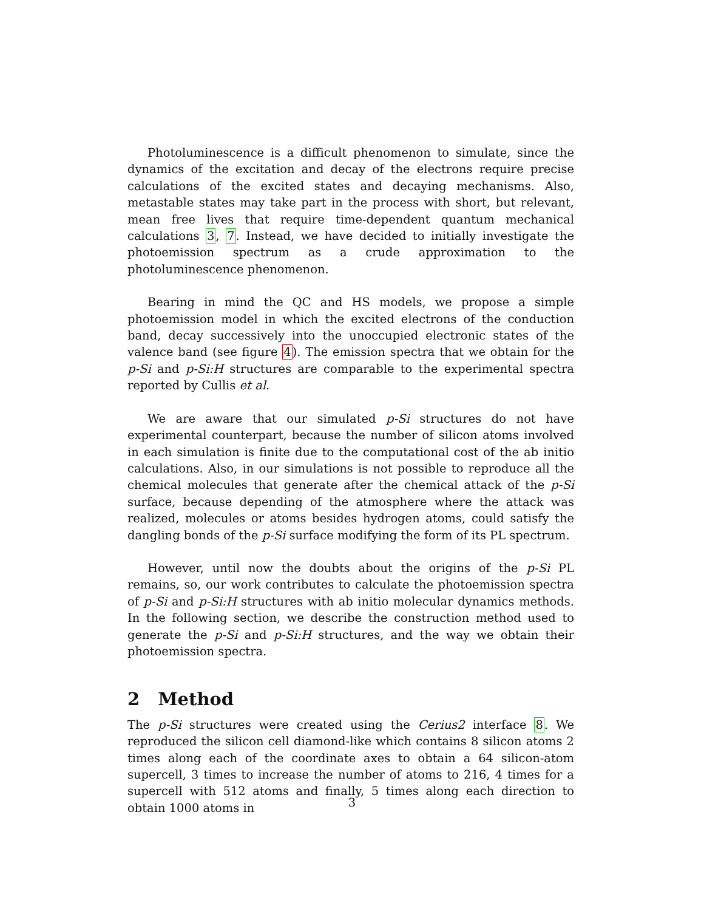Photoluminescence is a difficult phenomenon to simulate, since the dynamics of the excitation and decay of the electrons require precise calculations of the excited states and decaying mechanisms. Also, metastable states may take part in the process with short, but relevant, mean free lives that require time-dependent quantum mechanical calculations 3, 7. Instead, we have decided to initially investigate the photoemission spectrum as a crude approximation to the photoluminescence phenomenon.
Bearing in mind the QC and HS models, we propose a simple photoemission model in which the excited electrons of the conduction band, decay successively into the unoccupied electronic states of the valence band (see figure 4). The emission spectra that we obtain for the p-Si and p-Si:H structures are comparable to the experimental spectra reported by Cullis et al.
We are aware that our simulated p-Si structures do not have experimental counterpart, because the number of silicon atoms involved in each simulation is finite due to the computational cost of the ab initio calculations. Also, in our simulations is not possible to reproduce all the chemical molecules that generate after the chemical attack of the p-Si surface, because depending of the atmosphere where the attack was realized, molecules or atoms besides hydrogen atoms, could satisfy the dangling bonds of the p-Si surface modifying the form of its PL spectrum.
However, until now the doubts about the origins of the p-Si PL remains, so, our work contributes to calculate the photoemission spectra of p-Si and p-Si:H structures with ab initio molecular dynamics methods. In the following section, we describe the construction method used to generate the p-Si and p-Si:H structures, and the way we obtain their photoemission spectra.
2 Method
The p-Si structures were created using the Cerius2 interface 8. We reproduced the silicon cell diamond-like which contains 8 silicon atoms 2 times along each of the coordinate axes to obtain a 64 silicon-atom supercell, 3 times to increase the number of atoms to 216, 4 times for a supercell with 512 atoms and finally, 5 times along each direction to obtain 1000 atoms in
3